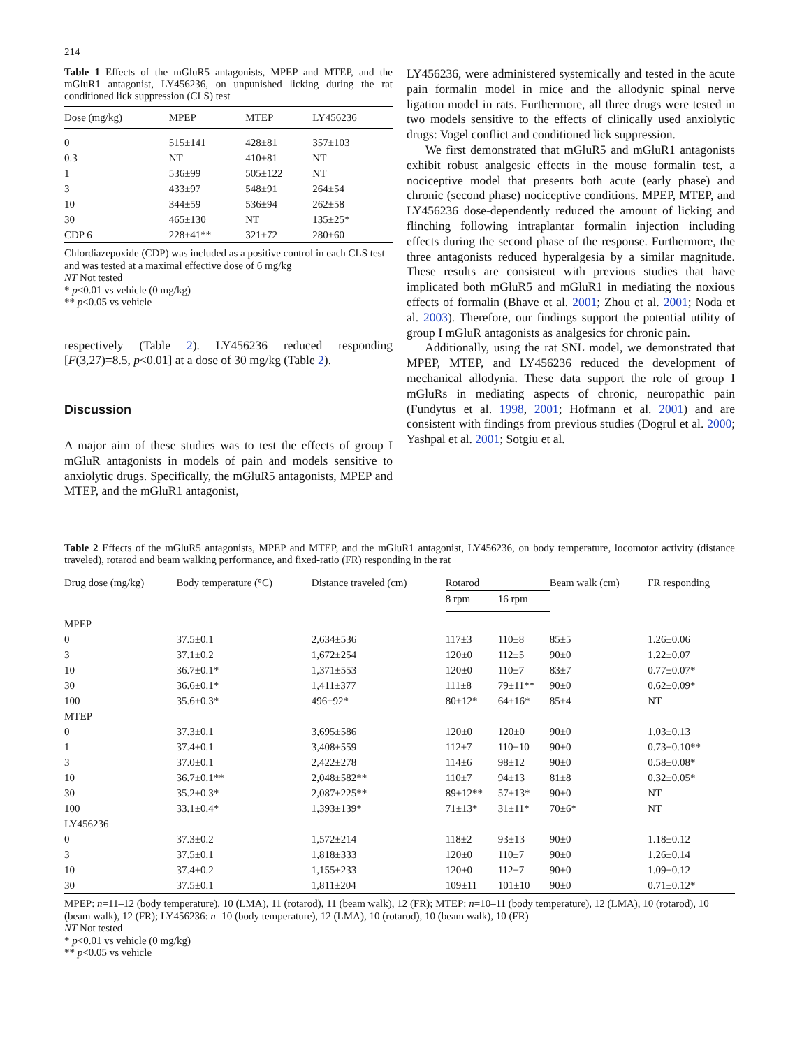214
Table 1 Effects of the mGluR5 antagonists, MPEP and MTEP, and the mGluR1 antagonist, LY456236, on unpunished licking during the rat conditioned lick suppression (CLS) test
| Dose (mg/kg) | MPEP | MTEP | LY456236 |
| --- | --- | --- | --- |
| 0 | 515±141 | 428±81 | 357±103 |
| 0.3 | NT | 410±81 | NT |
| 1 | 536±99 | 505±122 | NT |
| 3 | 433±97 | 548±91 | 264±54 |
| 10 | 344±59 | 536±94 | 262±58 |
| 30 | 465±130 | NT | 135±25* |
| CDP 6 | 228±41** | 321±72 | 280±60 |
Chlordiazepoxide (CDP) was included as a positive control in each CLS test and was tested at a maximal effective dose of 6 mg/kg
NT Not tested
* p<0.01 vs vehicle (0 mg/kg)
** p<0.05 vs vehicle
respectively (Table 2). LY456236 reduced responding [F(3,27)=8.5, p<0.01] at a dose of 30 mg/kg (Table 2).
Discussion
A major aim of these studies was to test the effects of group I mGluR antagonists in models of pain and models sensitive to anxiolytic drugs. Specifically, the mGluR5 antagonists, MPEP and MTEP, and the mGluR1 antagonist,
LY456236, were administered systemically and tested in the acute pain formalin model in mice and the allodynic spinal nerve ligation model in rats. Furthermore, all three drugs were tested in two models sensitive to the effects of clinically used anxiolytic drugs: Vogel conflict and conditioned lick suppression.
We first demonstrated that mGluR5 and mGluR1 antagonists exhibit robust analgesic effects in the mouse formalin test, a nociceptive model that presents both acute (early phase) and chronic (second phase) nociceptive conditions. MPEP, MTEP, and LY456236 dose-dependently reduced the amount of licking and flinching following intraplantar formalin injection including effects during the second phase of the response. Furthermore, the three antagonists reduced hyperalgesia by a similar magnitude. These results are consistent with previous studies that have implicated both mGluR5 and mGluR1 in mediating the noxious effects of formalin (Bhave et al. 2001; Zhou et al. 2001; Noda et al. 2003). Therefore, our findings support the potential utility of group I mGluR antagonists as analgesics for chronic pain.
Additionally, using the rat SNL model, we demonstrated that MPEP, MTEP, and LY456236 reduced the development of mechanical allodynia. These data support the role of group I mGluRs in mediating aspects of chronic, neuropathic pain (Fundytus et al. 1998, 2001; Hofmann et al. 2001) and are consistent with findings from previous studies (Dogrul et al. 2000; Yashpal et al. 2001; Sotgiu et al.
Table 2 Effects of the mGluR5 antagonists, MPEP and MTEP, and the mGluR1 antagonist, LY456236, on body temperature, locomotor activity (distance traveled), rotarod and beam walking performance, and fixed-ratio (FR) responding in the rat
| Drug dose (mg/kg) | Body temperature (°C) | Distance traveled (cm) | Rotarod | | Beam walk (cm) | FR responding |
| --- | --- | --- | --- | --- | --- | --- |
| | | | 8 rpm | 16 rpm | | |
| MPEP | | | | | | |
| 0 | 37.5±0.1 | 2,634±536 | 117±3 | 110±8 | 85±5 | 1.26±0.06 |
| 3 | 37.1±0.2 | 1,672±254 | 120±0 | 112±5 | 90±0 | 1.22±0.07 |
| 10 | 36.7±0.1* | 1,371±553 | 120±0 | 110±7 | 83±7 | 0.77±0.07* |
| 30 | 36.6±0.1* | 1,411±377 | 111±8 | 79±11** | 90±0 | 0.62±0.09* |
| 100 | 35.6±0.3* | 496±92* | 80±12* | 64±16* | 85±4 | NT |
| MTEP | | | | | | |
| 0 | 37.3±0.1 | 3,695±586 | 120±0 | 120±0 | 90±0 | 1.03±0.13 |
| 1 | 37.4±0.1 | 3,408±559 | 112±7 | 110±10 | 90±0 | 0.73±0.10** |
| 3 | 37.0±0.1 | 2,422±278 | 114±6 | 98±12 | 90±0 | 0.58±0.08* |
| 10 | 36.7±0.1** | 2,048±582** | 110±7 | 94±13 | 81±8 | 0.32±0.05* |
| 30 | 35.2±0.3* | 2,087±225** | 89±12** | 57±13* | 90±0 | NT |
| 100 | 33.1±0.4* | 1,393±139* | 71±13* | 31±11* | 70±6* | NT |
| LY456236 | | | | | | |
| 0 | 37.3±0.2 | 1,572±214 | 118±2 | 93±13 | 90±0 | 1.18±0.12 |
| 3 | 37.5±0.1 | 1,818±333 | 120±0 | 110±7 | 90±0 | 1.26±0.14 |
| 10 | 37.4±0.2 | 1,155±233 | 120±0 | 112±7 | 90±0 | 1.09±0.12 |
| 30 | 37.5±0.1 | 1,811±204 | 109±11 | 101±10 | 90±0 | 0.71±0.12* |
MPEP: n=11–12 (body temperature), 10 (LMA), 11 (rotarod), 11 (beam walk), 12 (FR); MTEP: n=10–11 (body temperature), 12 (LMA), 10 (rotarod), 10 (beam walk), 12 (FR); LY456236: n=10 (body temperature), 12 (LMA), 10 (rotarod), 10 (beam walk), 10 (FR)
NT Not tested
* p<0.01 vs vehicle (0 mg/kg)
** p<0.05 vs vehicle